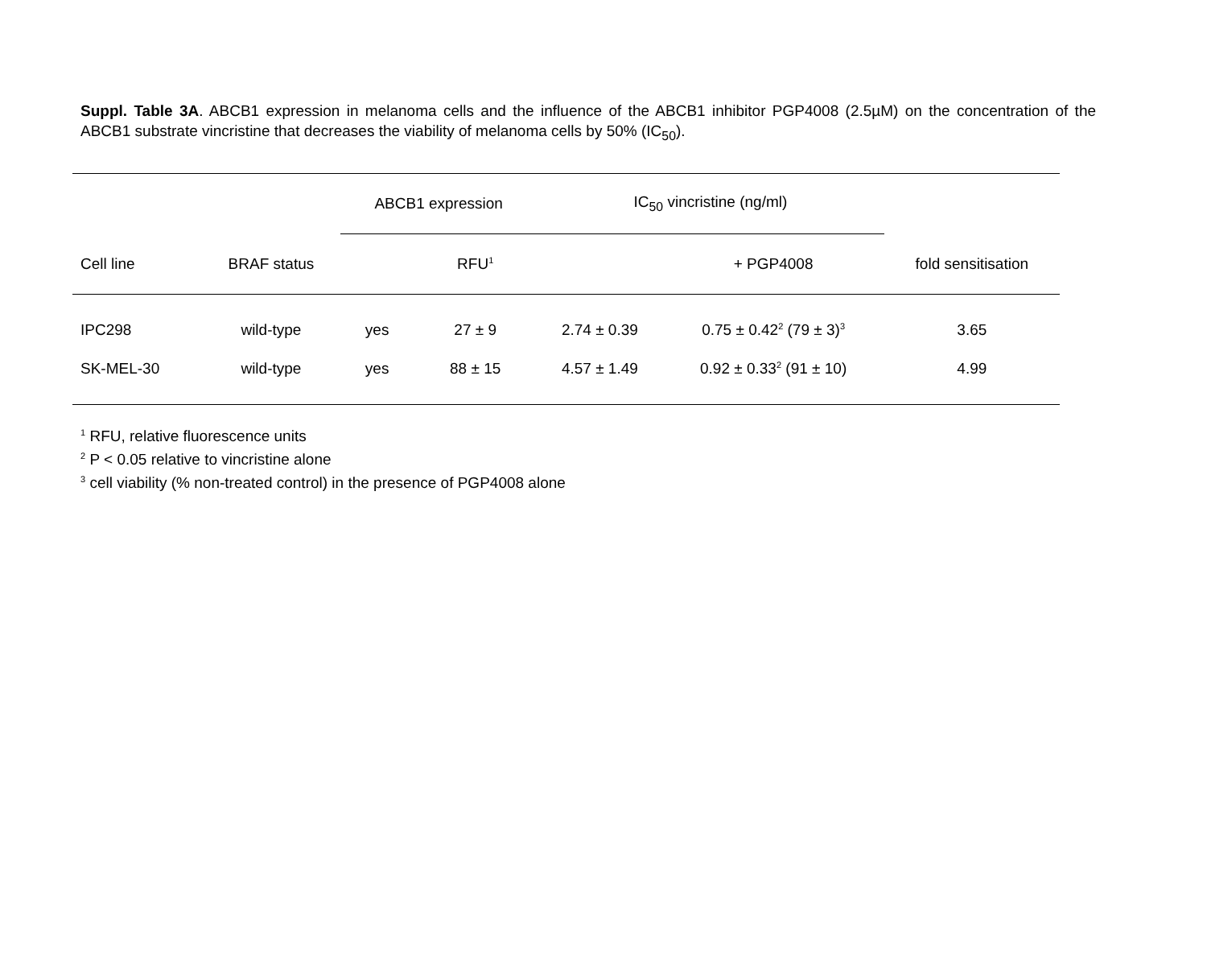Suppl. Table 3A. ABCB1 expression in melanoma cells and the influence of the ABCB1 inhibitor PGP4008 (2.5µM) on the concentration of the ABCB1 substrate vincristine that decreases the viability of melanoma cells by 50% (IC<sub>50</sub>).
| | | ABCB1 expression | | IC<sub>50</sub> vincristine (ng/ml) | | |
| --- | --- | --- | --- | --- | --- | --- |
| Cell line | BRAF status | | RFU<sup>1</sup> | | + PGP4008 | fold sensitisation |
| IPC298 | wild-type | yes | 27 ± 9 | 2.74 ± 0.39 | 0.75 ± 0.42<sup>2</sup> (79 ± 3)<sup>3</sup> | 3.65 |
| SK-MEL-30 | wild-type | yes | 88 ± 15 | 4.57 ± 1.49 | 0.92 ± 0.33<sup>2</sup> (91 ± 10) | 4.99 |
<sup>1</sup> RFU, relative fluorescence units
<sup>2</sup> P < 0.05 relative to vincristine alone
<sup>3</sup> cell viability (% non-treated control) in the presence of PGP4008 alone